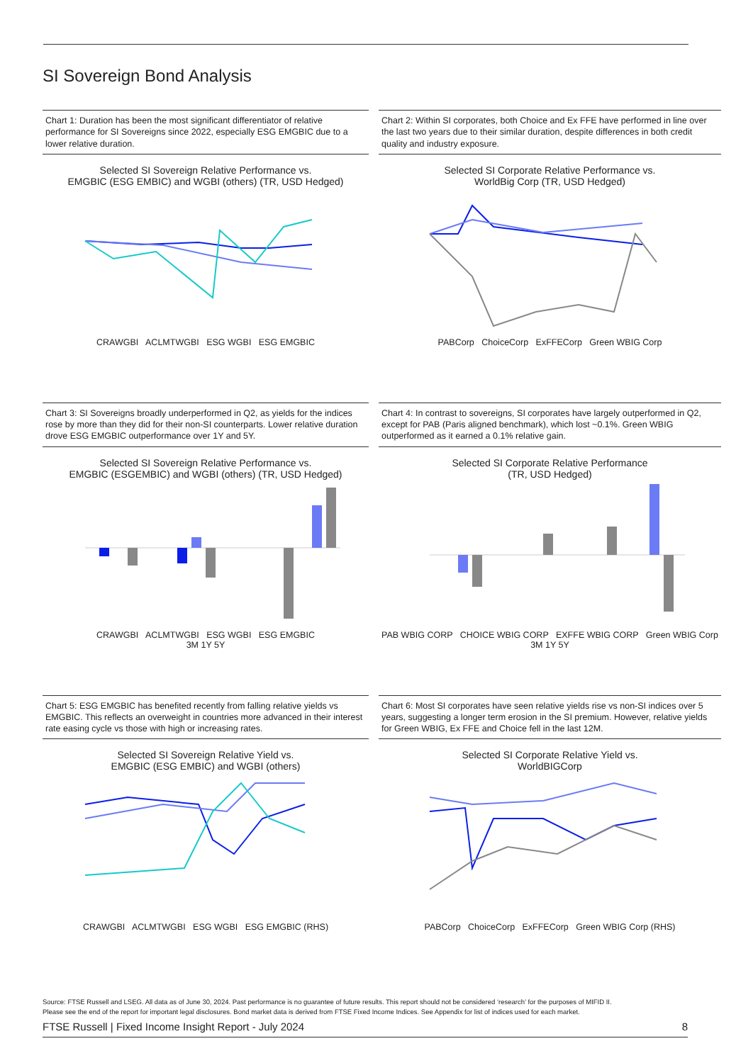SI Sovereign Bond Analysis
Chart 1: Duration has been the most significant differentiator of relative performance for SI Sovereigns since 2022, especially ESG EMGBIC due to a lower relative duration.
Selected SI Sovereign Relative Performance vs.
EMGBIC (ESG EMBIC) and WGBI (others) (TR, USD Hedged)
CRAWGBI ACLMTWGBI ESG WGBI ESG EMGBIC
Chart 2: Within SI corporates, both Choice and Ex FFE have performed in line over the last two years due to their similar duration, despite differences in both credit quality and industry exposure.
Selected SI Corporate Relative Performance vs.
WorldBig Corp (TR, USD Hedged)
PABCorp ChoiceCorp ExFFECorp Green WBIG Corp
Chart 3: SI Sovereigns broadly underperformed in Q2, as yields for the indices rose by more than they did for their non-SI counterparts. Lower relative duration drove ESG EMGBIC outperformance over 1Y and 5Y.
Selected SI Sovereign Relative Performance vs.
EMGBIC (ESGEMBIC) and WGBI (others) (TR, USD Hedged)
CRAWGBI ACLMTWGBI ESG WGBI ESG EMGBIC
3M 1Y 5Y
Chart 4: In contrast to sovereigns, SI corporates have largely outperformed in Q2, except for PAB (Paris aligned benchmark), which lost ~0.1%. Green WBIG outperformed as it earned a 0.1% relative gain.
Selected SI Corporate Relative Performance
(TR, USD Hedged)
PAB WBIG CORP CHOICE WBIG CORP EXFFE WBIG CORP Green WBIG Corp
3M 1Y 5Y
Chart 5: ESG EMGBIC has benefited recently from falling relative yields vs EMGBIC. This reflects an overweight in countries more advanced in their interest rate easing cycle vs those with high or increasing rates.
Selected SI Sovereign Relative Yield vs.
EMGBIC (ESG EMBIC) and WGBI (others)
CRAWGBI ACLMTWGBI ESG WGBI ESG EMGBIC (RHS)
Chart 6: Most SI corporates have seen relative yields rise vs non-SI indices over 5 years, suggesting a longer term erosion in the SI premium. However, relative yields for Green WBIG, Ex FFE and Choice fell in the last 12M.
Selected SI Corporate Relative Yield vs.
WorldBIGCorp
PABCorp ChoiceCorp ExFFECorp Green WBIG Corp (RHS)
Source: FTSE Russell and LSEG. All data as of June 30, 2024. Past performance is no guarantee of future results. This report should not be considered ‘research’ for the purposes of MIFID II.
Please see the end of the report for important legal disclosures. Bond market data is derived from FTSE Fixed Income Indices. See Appendix for list of indices used for each market.
FTSE Russell | Fixed Income Insight Report - July 2024 8